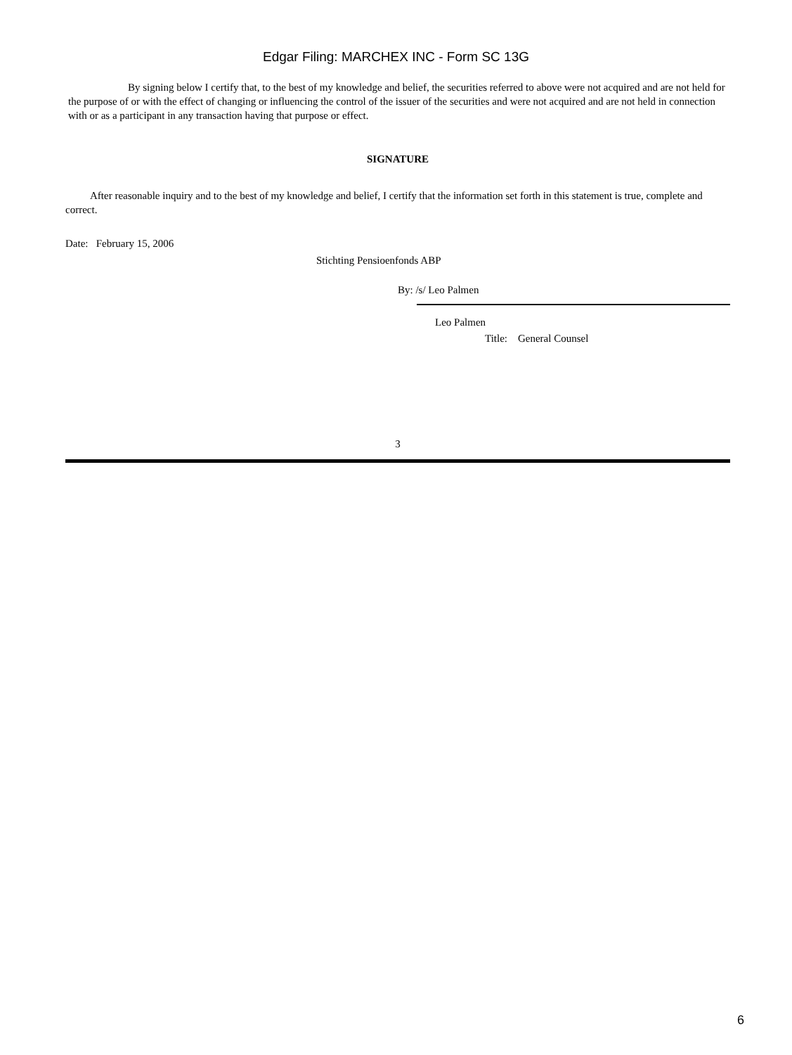Edgar Filing: MARCHEX INC - Form SC 13G
By signing below I certify that, to the best of my knowledge and belief, the securities referred to above were not acquired and are not held for the purpose of or with the effect of changing or influencing the control of the issuer of the securities and were not acquired and are not held in connection with or as a participant in any transaction having that purpose or effect.
SIGNATURE
After reasonable inquiry and to the best of my knowledge and belief, I certify that the information set forth in this statement is true, complete and correct.
Date: February 15, 2006
Stichting Pensioenfonds ABP
By: /s/ Leo Palmen
Leo Palmen
Title: General Counsel
3
6